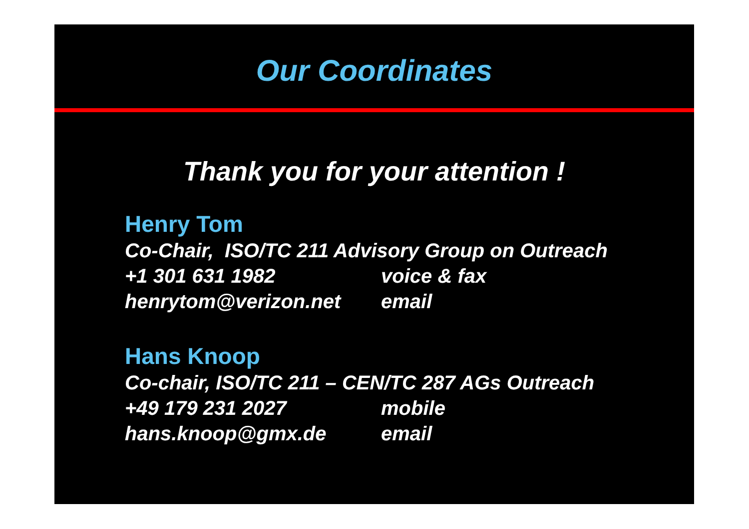Our Coordinates
Thank you for your attention !
Henry Tom
Co-Chair, ISO/TC 211 Advisory Group on Outreach
+1 301 631 1982 voice & fax
henrytom@verizon.net email
Hans Knoop
Co-chair, ISO/TC 211 – CEN/TC 287 AGs Outreach
+49 179 231 2027 mobile
hans.knoop@gmx.de email